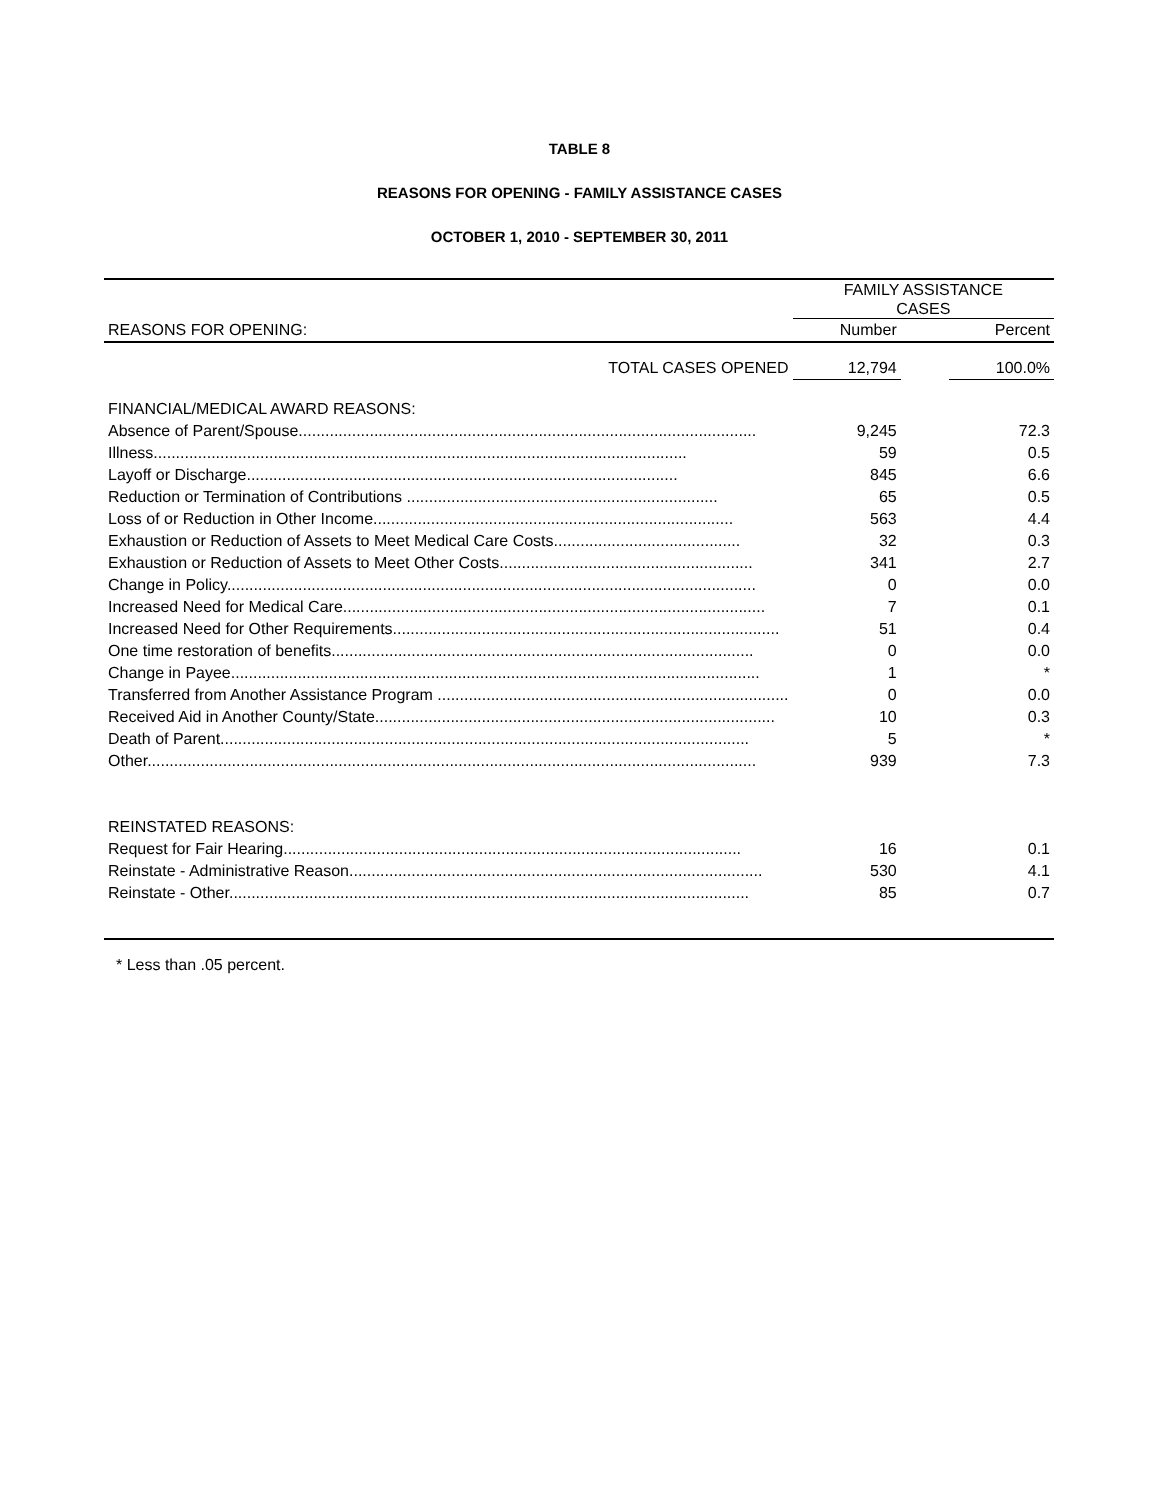TABLE 8
REASONS FOR OPENING - FAMILY ASSISTANCE CASES
OCTOBER 1, 2010 - SEPTEMBER 30, 2011
| | FAMILY ASSISTANCE CASES | | |
| --- | --- | --- | --- |
| REASONS FOR OPENING: | Number | | Percent |
| TOTAL CASES OPENED | 12,794 | | 100.0% |
| FINANCIAL/MEDICAL AWARD REASONS: | | | |
| Absence of Parent/Spouse....................................................................................................... | 9,245 | | 72.3 |
| Illness........................................................................................................................ | 59 | | 0.5 |
| Layoff or Discharge................................................................................................. | 845 | | 6.6 |
| Reduction or Termination of Contributions ...................................................................... | 65 | | 0.5 |
| Loss of or Reduction in Other Income................................................................................. | 563 | | 4.4 |
| Exhaustion or Reduction of Assets to Meet Medical Care Costs.......................................... | 32 | | 0.3 |
| Exhaustion or Reduction of Assets to Meet Other Costs......................................................... | 341 | | 2.7 |
| Change in Policy....................................................................................................................... | 0 | | 0.0 |
| Increased Need for Medical Care............................................................................................... | 7 | | 0.1 |
| Increased Need for Other Requirements....................................................................................... | 51 | | 0.4 |
| One time restoration of benefits............................................................................................... | 0 | | 0.0 |
| Change in Payee....................................................................................................................... | 1 | | * |
| Transferred from Another Assistance Program ............................................................................... | 0 | | 0.0 |
| Received Aid in Another County/State.......................................................................................... | 10 | | 0.3 |
| Death of Parent....................................................................................................................... | 5 | | * |
| Other......................................................................................................................................... | 939 | | 7.3 |
| REINSTATED REASONS: | | | |
| Request for Fair Hearing....................................................................................................... | 16 | | 0.1 |
| Reinstate - Administrative Reason............................................................................................. | 530 | | 4.1 |
| Reinstate - Other..................................................................................................................... | 85 | | 0.7 |
| * Less than .05 percent. | | | |